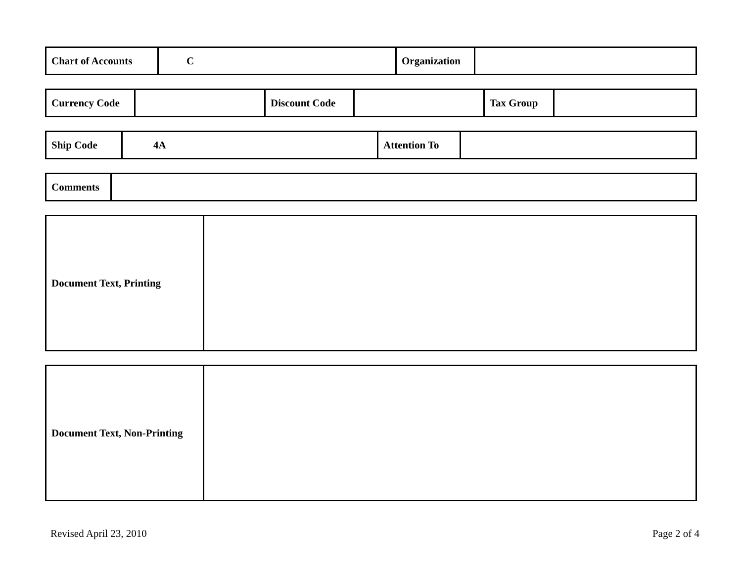| Chart of Accounts | C | Organization | |
| Currency Code | | Discount Code | | Tax Group | |
| Ship Code | 4A | Attention To | |
| Comments | |
| Document Text, Printing | |
| Document Text, Non-Printing | |
Revised April 23, 2010 Page 2 of 4